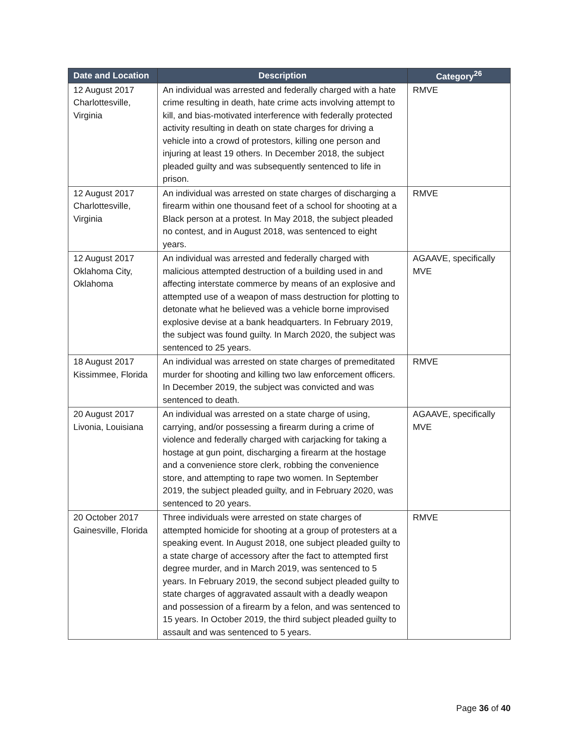| Date and Location | Description | Category<sup>26</sup> |
| --- | --- | --- |
| 12 August 2017 Charlottesville, Virginia | An individual was arrested and federally charged with a hate crime resulting in death, hate crime acts involving attempt to kill, and bias-motivated interference with federally protected activity resulting in death on state charges for driving a vehicle into a crowd of protestors, killing one person and injuring at least 19 others. In December 2018, the subject pleaded guilty and was subsequently sentenced to life in prison. | RMVE |
| 12 August 2017 Charlottesville, Virginia | An individual was arrested on state charges of discharging a firearm within one thousand feet of a school for shooting at a Black person at a protest. In May 2018, the subject pleaded no contest, and in August 2018, was sentenced to eight years. | RMVE |
| 12 August 2017 Oklahoma City, Oklahoma | An individual was arrested and federally charged with malicious attempted destruction of a building used in and affecting interstate commerce by means of an explosive and attempted use of a weapon of mass destruction for plotting to detonate what he believed was a vehicle borne improvised explosive devise at a bank headquarters. In February 2019, the subject was found guilty. In March 2020, the subject was sentenced to 25 years. | AGAAVE, specifically MVE |
| 18 August 2017 Kissimmee, Florida | An individual was arrested on state charges of premeditated murder for shooting and killing two law enforcement officers. In December 2019, the subject was convicted and was sentenced to death. | RMVE |
| 20 August 2017 Livonia, Louisiana | An individual was arrested on a state charge of using, carrying, and/or possessing a firearm during a crime of violence and federally charged with carjacking for taking a hostage at gun point, discharging a firearm at the hostage and a convenience store clerk, robbing the convenience store, and attempting to rape two women. In September 2019, the subject pleaded guilty, and in February 2020, was sentenced to 20 years. | AGAAVE, specifically MVE |
| 20 October 2017 Gainesville, Florida | Three individuals were arrested on state charges of attempted homicide for shooting at a group of protesters at a speaking event. In August 2018, one subject pleaded guilty to a state charge of accessory after the fact to attempted first degree murder, and in March 2019, was sentenced to 5 years. In February 2019, the second subject pleaded guilty to state charges of aggravated assault with a deadly weapon and possession of a firearm by a felon, and was sentenced to 15 years. In October 2019, the third subject pleaded guilty to assault and was sentenced to 5 years. | RMVE |
Page 36 of 40